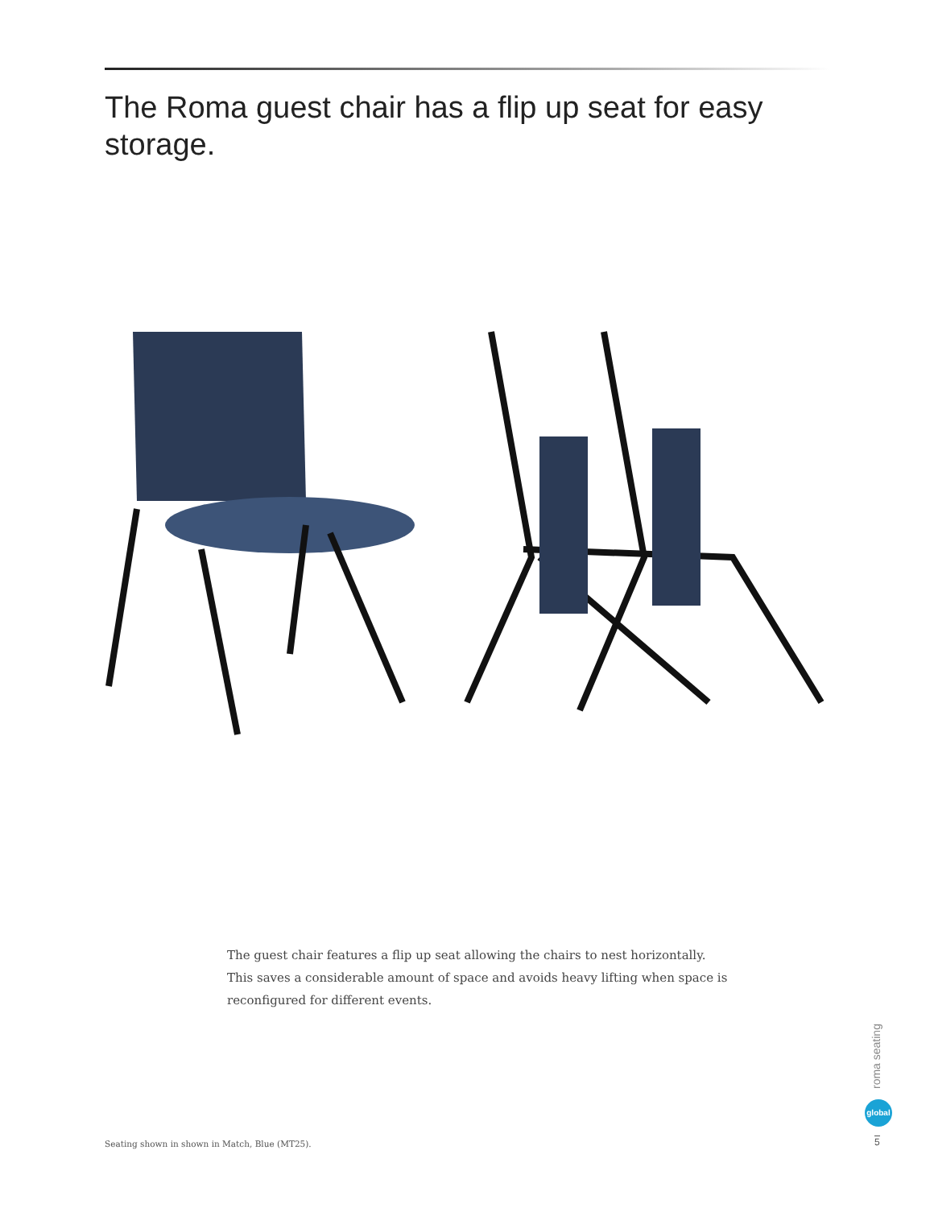The Roma guest chair has a flip up seat for easy storage.
The guest chair features a flip up seat allowing the chairs to nest horizontally. This saves a considerable amount of space and avoids heavy lifting when space is reconfigured for different events.
Seating shown in shown in Match, Blue (MT25).
roma seating
global
5